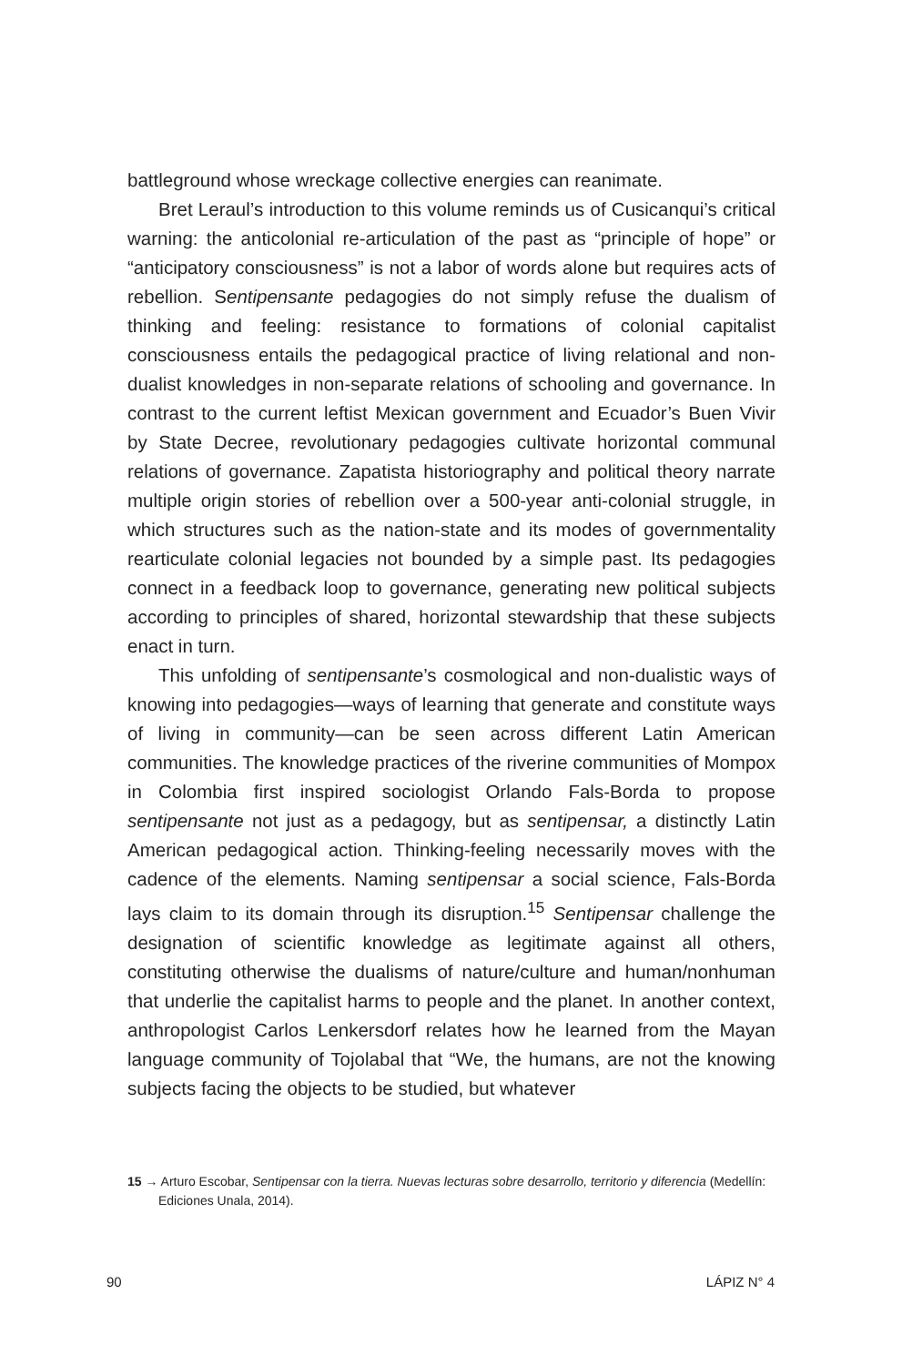battleground whose wreckage collective energies can reanimate.
Bret Leraul’s introduction to this volume reminds us of Cusicanqui’s critical warning: the anticolonial re-articulation of the past as “principle of hope” or “anticipatory consciousness” is not a labor of words alone but requires acts of rebellion. Sentipensante pedagogies do not simply refuse the dualism of thinking and feeling: resistance to formations of colonial capitalist consciousness entails the pedagogical practice of living relational and non-dualist knowledges in non-separate relations of schooling and governance. In contrast to the current leftist Mexican government and Ecuador’s Buen Vivir by State Decree, revolutionary pedagogies cultivate horizontal communal relations of governance. Zapatista historiography and political theory narrate multiple origin stories of rebellion over a 500-year anti-colonial struggle, in which structures such as the nation-state and its modes of governmentality rearticulate colonial legacies not bounded by a simple past. Its pedagogies connect in a feedback loop to governance, generating new political subjects according to principles of shared, horizontal stewardship that these subjects enact in turn.
This unfolding of sentipensante’s cosmological and non-dualistic ways of knowing into pedagogies—ways of learning that generate and constitute ways of living in community—can be seen across different Latin American communities. The knowledge practices of the riverine communities of Mompox in Colombia first inspired sociologist Orlando Fals-Borda to propose sentipensante not just as a pedagogy, but as sentipensar, a distinctly Latin American pedagogical action. Thinking-feeling necessarily moves with the cadence of the elements. Naming sentipensar a social science, Fals-Borda lays claim to its domain through its disruption.<sup>15</sup> Sentipensar challenge the designation of scientific knowledge as legitimate against all others, constituting otherwise the dualisms of nature/culture and human/nonhuman that underlie the capitalist harms to people and the planet. In another context, anthropologist Carlos Lenkersdorf relates how he learned from the Mayan language community of Tojolabal that “We, the humans, are not the knowing subjects facing the objects to be studied, but whatever
15 → Arturo Escobar, Sentipensar con la tierra. Nuevas lecturas sobre desarrollo, territorio y diferencia (Medellín: Ediciones Unala, 2014).
90 LÁPIZ N° 4